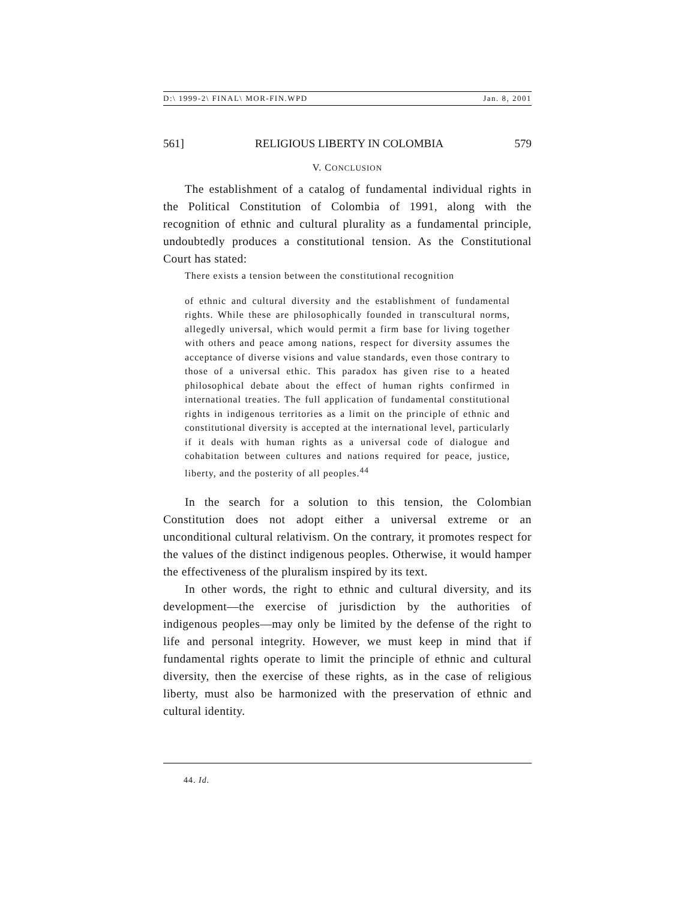D:\ 1999-2\ FINAL\ MOR-FIN.WPD Jan. 8, 2001
561] RELIGIOUS LIBERTY IN COLOMBIA 579
V. CONCLUSION
The establishment of a catalog of fundamental individual rights in the Political Constitution of Colombia of 1991, along with the recognition of ethnic and cultural plurality as a fundamental principle, undoubtedly produces a constitutional tension. As the Constitutional Court has stated:
There exists a tension between the constitutional recognition
of ethnic and cultural diversity and the establishment of fundamental rights. While these are philosophically founded in transcultural norms, allegedly universal, which would permit a firm base for living together with others and peace among nations, respect for diversity assumes the acceptance of diverse visions and value standards, even those contrary to those of a universal ethic. This paradox has given rise to a heated philosophical debate about the effect of human rights confirmed in international treaties. The full application of fundamental constitutional rights in indigenous territories as a limit on the principle of ethnic and constitutional diversity is accepted at the international level, particularly if it deals with human rights as a universal code of dialogue and cohabitation between cultures and nations required for peace, justice, liberty, and the posterity of all peoples.<sup>44</sup>
In the search for a solution to this tension, the Colombian Constitution does not adopt either a universal extreme or an unconditional cultural relativism. On the contrary, it promotes respect for the values of the distinct indigenous peoples. Otherwise, it would hamper the effectiveness of the pluralism inspired by its text.
In other words, the right to ethnic and cultural diversity, and its development—the exercise of jurisdiction by the authorities of indigenous peoples—may only be limited by the defense of the right to life and personal integrity. However, we must keep in mind that if fundamental rights operate to limit the principle of ethnic and cultural diversity, then the exercise of these rights, as in the case of religious liberty, must also be harmonized with the preservation of ethnic and cultural identity.
44. Id.